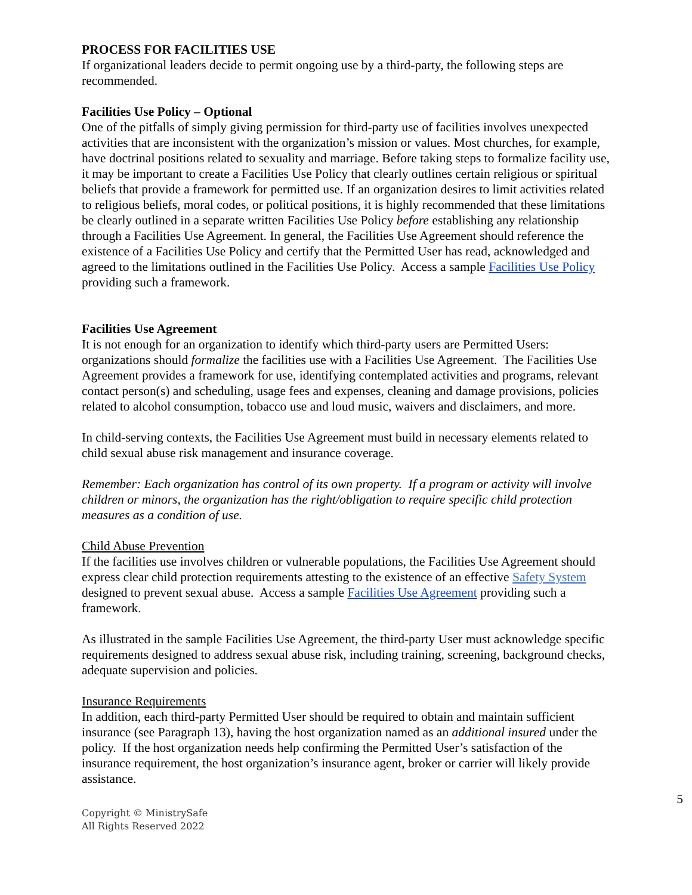PROCESS FOR FACILITIES USE
If organizational leaders decide to permit ongoing use by a third-party, the following steps are recommended.
Facilities Use Policy – Optional
One of the pitfalls of simply giving permission for third-party use of facilities involves unexpected activities that are inconsistent with the organization’s mission or values. Most churches, for example, have doctrinal positions related to sexuality and marriage. Before taking steps to formalize facility use, it may be important to create a Facilities Use Policy that clearly outlines certain religious or spiritual beliefs that provide a framework for permitted use. If an organization desires to limit activities related to religious beliefs, moral codes, or political positions, it is highly recommended that these limitations be clearly outlined in a separate written Facilities Use Policy before establishing any relationship through a Facilities Use Agreement. In general, the Facilities Use Agreement should reference the existence of a Facilities Use Policy and certify that the Permitted User has read, acknowledged and agreed to the limitations outlined in the Facilities Use Policy. Access a sample Facilities Use Policy providing such a framework.
Facilities Use Agreement
It is not enough for an organization to identify which third-party users are Permitted Users: organizations should formalize the facilities use with a Facilities Use Agreement. The Facilities Use Agreement provides a framework for use, identifying contemplated activities and programs, relevant contact person(s) and scheduling, usage fees and expenses, cleaning and damage provisions, policies related to alcohol consumption, tobacco use and loud music, waivers and disclaimers, and more.
In child-serving contexts, the Facilities Use Agreement must build in necessary elements related to child sexual abuse risk management and insurance coverage.
Remember: Each organization has control of its own property. If a program or activity will involve children or minors, the organization has the right/obligation to require specific child protection measures as a condition of use.
Child Abuse Prevention
If the facilities use involves children or vulnerable populations, the Facilities Use Agreement should express clear child protection requirements attesting to the existence of an effective Safety System designed to prevent sexual abuse. Access a sample Facilities Use Agreement providing such a framework.
As illustrated in the sample Facilities Use Agreement, the third-party User must acknowledge specific requirements designed to address sexual abuse risk, including training, screening, background checks, adequate supervision and policies.
Insurance Requirements
In addition, each third-party Permitted User should be required to obtain and maintain sufficient insurance (see Paragraph 13), having the host organization named as an additional insured under the policy. If the host organization needs help confirming the Permitted User’s satisfaction of the insurance requirement, the host organization’s insurance agent, broker or carrier will likely provide assistance.
5
Copyright © MinistrySafe
All Rights Reserved 2022